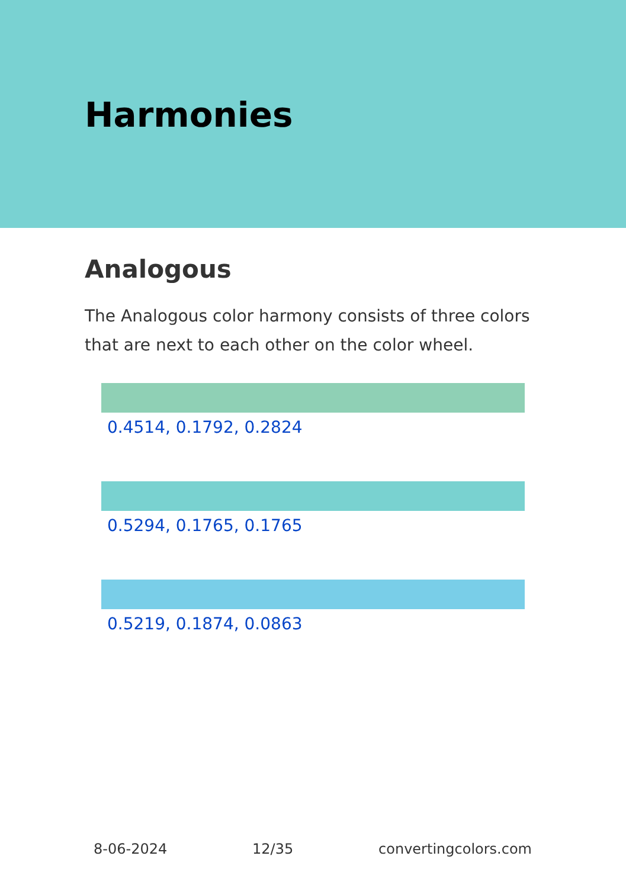Harmonies
Analogous
The Analogous color harmony consists of three colors that are next to each other on the color wheel.
0.4514, 0.1792, 0.2824
0.5294, 0.1765, 0.1765
0.5219, 0.1874, 0.0863
8-06-2024 12/35 convertingcolors.com